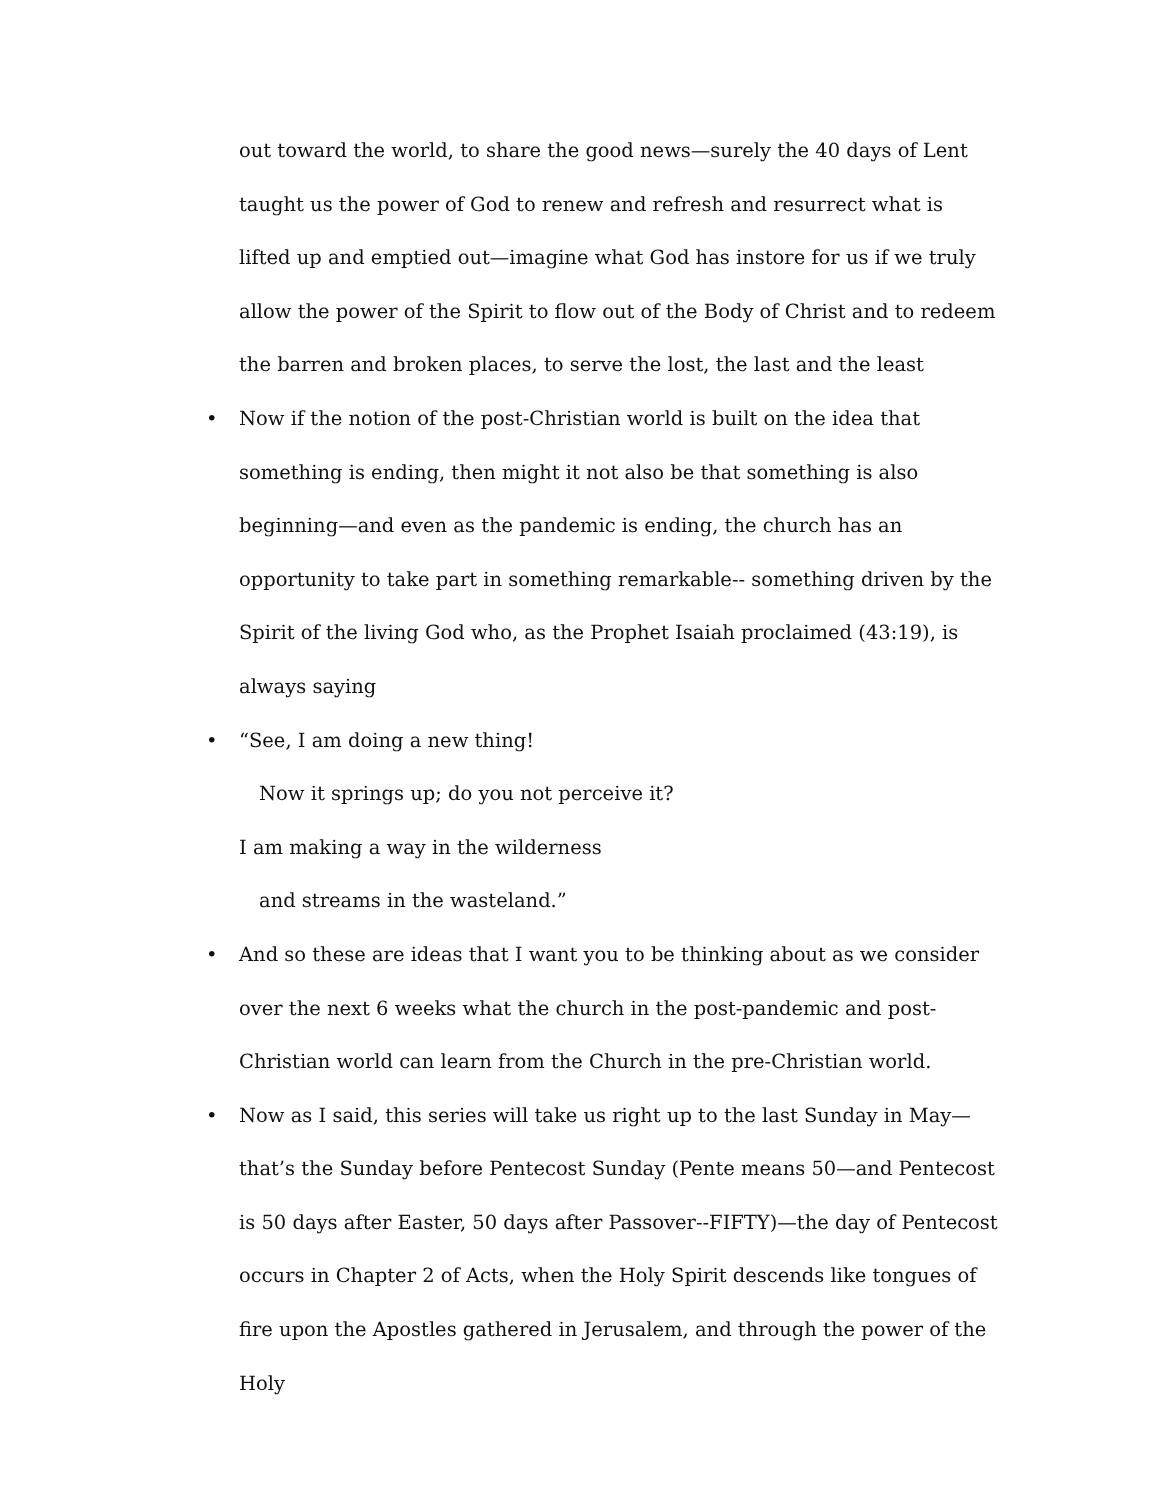out toward the world, to share the good news—surely the 40 days of Lent taught us the power of God to renew and refresh and resurrect what is lifted up and emptied out—imagine what God has instore for us if we truly allow the power of the Spirit to flow out of the Body of Christ and to redeem the barren and broken places, to serve the lost, the last and the least
• Now if the notion of the post-Christian world is built on the idea that something is ending, then might it not also be that something is also beginning—and even as the pandemic is ending, the church has an opportunity to take part in something remarkable-- something driven by the Spirit of the living God who, as the Prophet Isaiah proclaimed (43:19), is always saying
• “See, I am doing a new thing!
Now it springs up; do you not perceive it?
I am making a way in the wilderness
and streams in the wasteland.”
• And so these are ideas that I want you to be thinking about as we consider over the next 6 weeks what the church in the post-pandemic and post-Christian world can learn from the Church in the pre-Christian world.
• Now as I said, this series will take us right up to the last Sunday in May—that’s the Sunday before Pentecost Sunday (Pente means 50—and Pentecost is 50 days after Easter, 50 days after Passover--FIFTY)—the day of Pentecost occurs in Chapter 2 of Acts, when the Holy Spirit descends like tongues of fire upon the Apostles gathered in Jerusalem, and through the power of the Holy